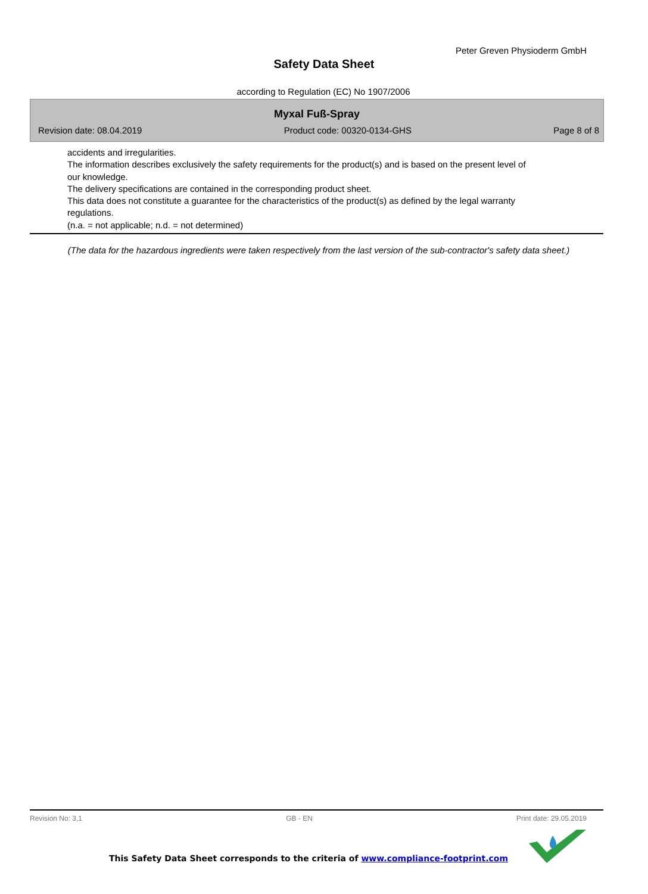Peter Greven Physioderm GmbH
Safety Data Sheet
according to Regulation (EC) No 1907/2006
Myxal Fuß-Spray
Revision date: 08.04.2019 Product code: 00320-0134-GHS Page 8 of 8
accidents and irregularities.
The information describes exclusively the safety requirements for the product(s) and is based on the present level of our knowledge.
The delivery specifications are contained in the corresponding product sheet.
This data does not constitute a guarantee for the characteristics of the product(s) as defined by the legal warranty regulations.
(n.a. = not applicable; n.d. = not determined)
(The data for the hazardous ingredients were taken respectively from the last version of the sub-contractor's safety data sheet.)
Revision No: 3,1 GB - EN Print date: 29.05.2019
This Safety Data Sheet corresponds to the criteria of www.compliance-footprint.com